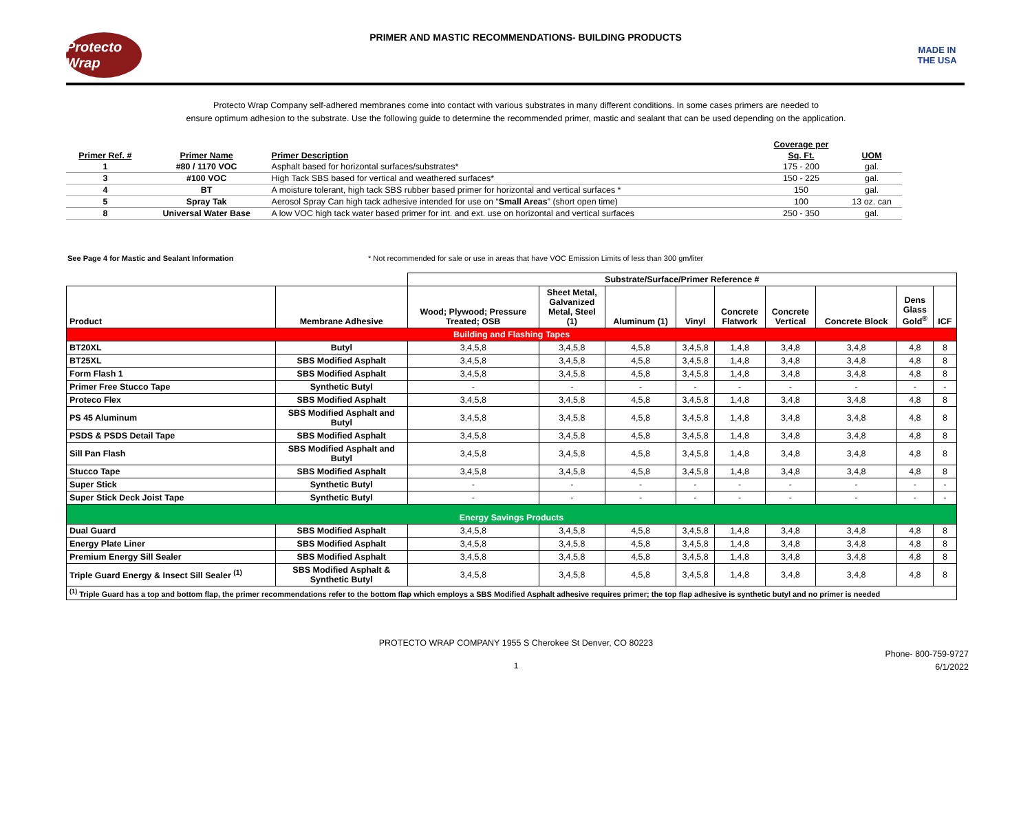Protecto Wrap
PRIMER AND MASTIC RECOMMENDATIONS- BUILDING PRODUCTS
MADE IN THE USA
Protecto Wrap Company self-adhered membranes come into contact with various substrates in many different conditions. In some cases primers are needed to
ensure optimum adhesion to the substrate. Use the following guide to determine the recommended primer, mastic and sealant that can be used depending on the application.
| | | | Coverage per | |
| --- | --- | --- | --- | --- |
| Primer Ref. # | Primer Name | Primer Description | Sq. Ft. | UOM |
| 1 | #80 / 1170 VOC | Asphalt based for horizontal surfaces/substrates* | 175 - 200 | gal. |
| 3 | #100 VOC | High Tack SBS based for vertical and weathered surfaces* | 150 - 225 | gal. |
| 4 | BT | A moisture tolerant, high tack SBS rubber based primer for horizontal and vertical surfaces * | 150 | gal. |
| 5 | Spray Tak | Aerosol Spray Can high tack adhesive intended for use on “ Small Areas ” (short open time) | 100 | 13 oz. can |
| 8 | Universal Water Base | A low VOC high tack water based primer for int. and ext. use on horizontal and vertical surfaces | 250 - 350 | gal. |
See Page 4 for Mastic and Sealant Information * Not recommended for sale or use in areas that have VOC Emission Limits of less than 300 gm/liter
| | | Substrate/Surface/Primer Reference # | | | | | | | | |
| --- | --- | --- | --- | --- | --- | --- | --- | --- | --- | --- |
| Product | Membrane Adhesive | Wood; Plywood; Pressure Treated; OSB | Sheet Metal, Galvanized Metal, Steel (1) | Aluminum (1) | Vinyl | Concrete Flatwork | Concrete Vertical | Concrete Block | Dens Glass Gold<sup>®</sup> | ICF |
| Building and Flashing Tapes | | | | | | | | | | |
| BT20XL | Butyl | 3,4,5,8 | 3,4,5,8 | 4,5,8 | 3,4,5,8 | 1,4,8 | 3,4,8 | 3,4,8 | 4,8 | 8 |
| BT25XL | SBS Modified Asphalt | 3,4,5,8 | 3,4,5,8 | 4,5,8 | 3,4,5,8 | 1,4,8 | 3,4,8 | 3,4,8 | 4,8 | 8 |
| Form Flash 1 | SBS Modified Asphalt | 3,4,5,8 | 3,4,5,8 | 4,5,8 | 3,4,5,8 | 1,4,8 | 3,4,8 | 3,4,8 | 4,8 | 8 |
| Primer Free Stucco Tape | Synthetic Butyl | - | - | - | - | - | - | - | - | - |
| Proteco Flex | SBS Modified Asphalt | 3,4,5,8 | 3,4,5,8 | 4,5,8 | 3,4,5,8 | 1,4,8 | 3,4,8 | 3,4,8 | 4,8 | 8 |
| PS 45 Aluminum | SBS Modified Asphalt and Butyl | 3,4,5,8 | 3,4,5,8 | 4,5,8 | 3,4,5,8 | 1,4,8 | 3,4,8 | 3,4,8 | 4,8 | 8 |
| PSDS & PSDS Detail Tape | SBS Modified Asphalt | 3,4,5,8 | 3,4,5,8 | 4,5,8 | 3,4,5,8 | 1,4,8 | 3,4,8 | 3,4,8 | 4,8 | 8 |
| Sill Pan Flash | SBS Modified Asphalt and Butyl | 3,4,5,8 | 3,4,5,8 | 4,5,8 | 3,4,5,8 | 1,4,8 | 3,4,8 | 3,4,8 | 4,8 | 8 |
| Stucco Tape | SBS Modified Asphalt | 3,4,5,8 | 3,4,5,8 | 4,5,8 | 3,4,5,8 | 1,4,8 | 3,4,8 | 3,4,8 | 4,8 | 8 |
| Super Stick | Synthetic Butyl | - | - | - | - | - | - | - | - | - |
| Super Stick Deck Joist Tape | Synthetic Butyl | - | - | - | - | - | - | - | - | - |
| Energy Savings Products | | | | | | | | | | |
| Dual Guard | SBS Modified Asphalt | 3,4,5,8 | 3,4,5,8 | 4,5,8 | 3,4,5,8 | 1,4,8 | 3,4,8 | 3,4,8 | 4,8 | 8 |
| Energy Plate Liner | SBS Modified Asphalt | 3,4,5,8 | 3,4,5,8 | 4,5,8 | 3,4,5,8 | 1,4,8 | 3,4,8 | 3,4,8 | 4,8 | 8 |
| Premium Energy Sill Sealer | SBS Modified Asphalt | 3,4,5,8 | 3,4,5,8 | 4,5,8 | 3,4,5,8 | 1,4,8 | 3,4,8 | 3,4,8 | 4,8 | 8 |
| Triple Guard Energy & Insect Sill Sealer <sup>(1)</sup> | SBS Modified Asphalt & Synthetic Butyl | 3,4,5,8 | 3,4,5,8 | 4,5,8 | 3,4,5,8 | 1,4,8 | 3,4,8 | 3,4,8 | 4,8 | 8 |
| <sup>(1)</sup> Triple Guard has a top and bottom flap, the primer recommendations refer to the bottom flap which employs a SBS Modified Asphalt adhesive requires primer; the top flap adhesive is synthetic butyl and no primer is needed | | | | | | | | | | |
PROTECTO WRAP COMPANY 1955 S Cherokee St Denver, CO 80223
Phone- 800-759-9727
6/1/2022
1